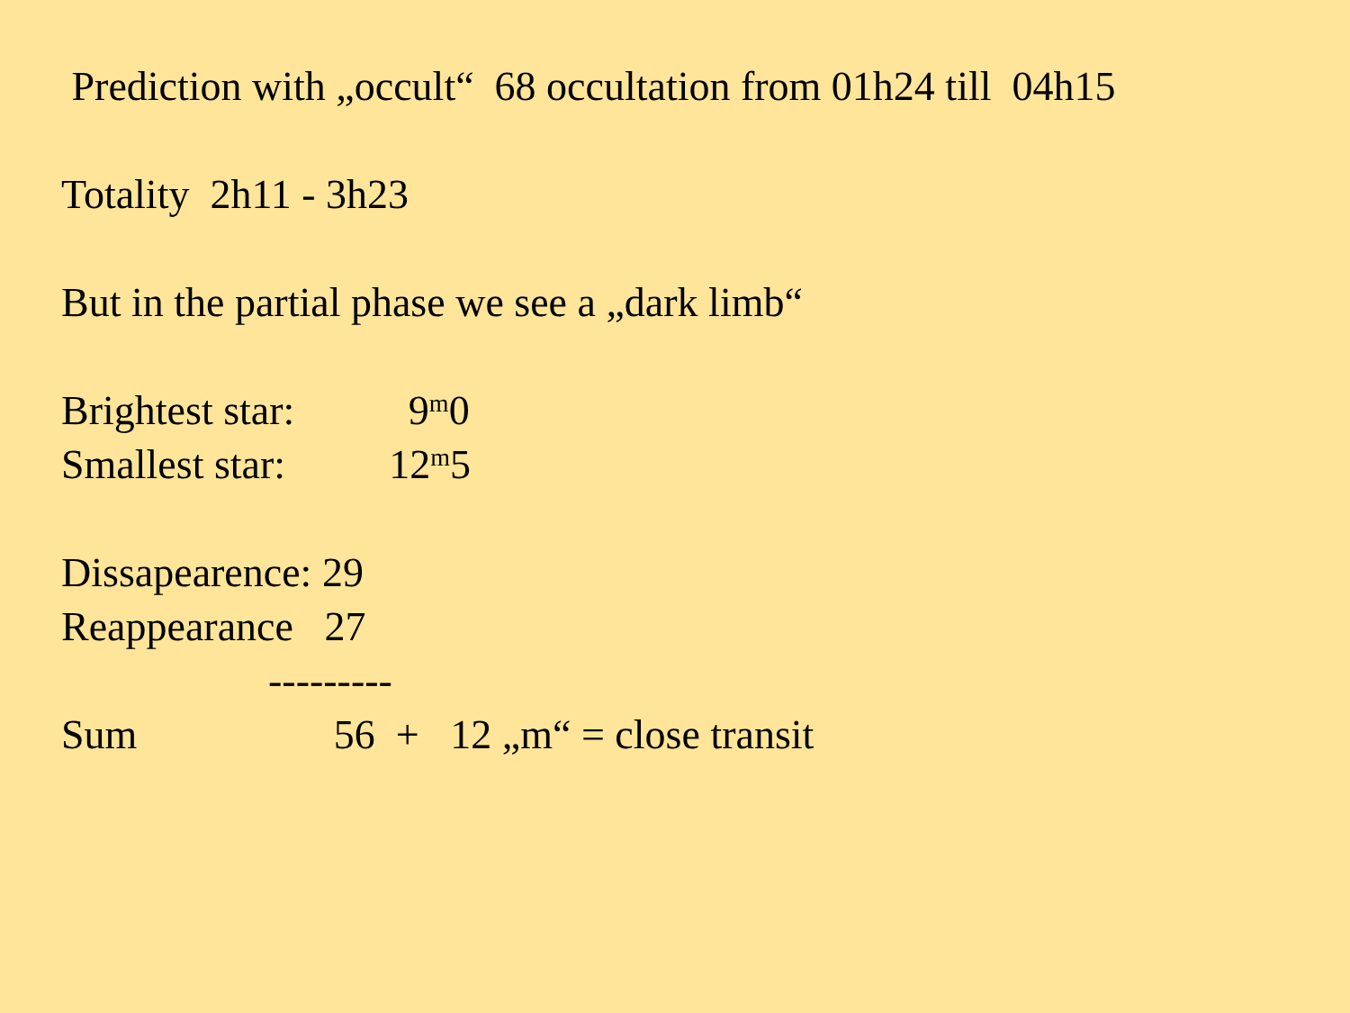Prediction with „occult“ 68 occultation from 01h24 till 04h15
Totality 2h11 - 3h23
But in the partial phase we see a „dark limb“
Brightest star: 9<sup>m</sup>0
Smallest star: 12<sup>m</sup>5
Dissapearence: 29
Reappearance 27
---------
Sum 56 + 12 „m“ = close transit